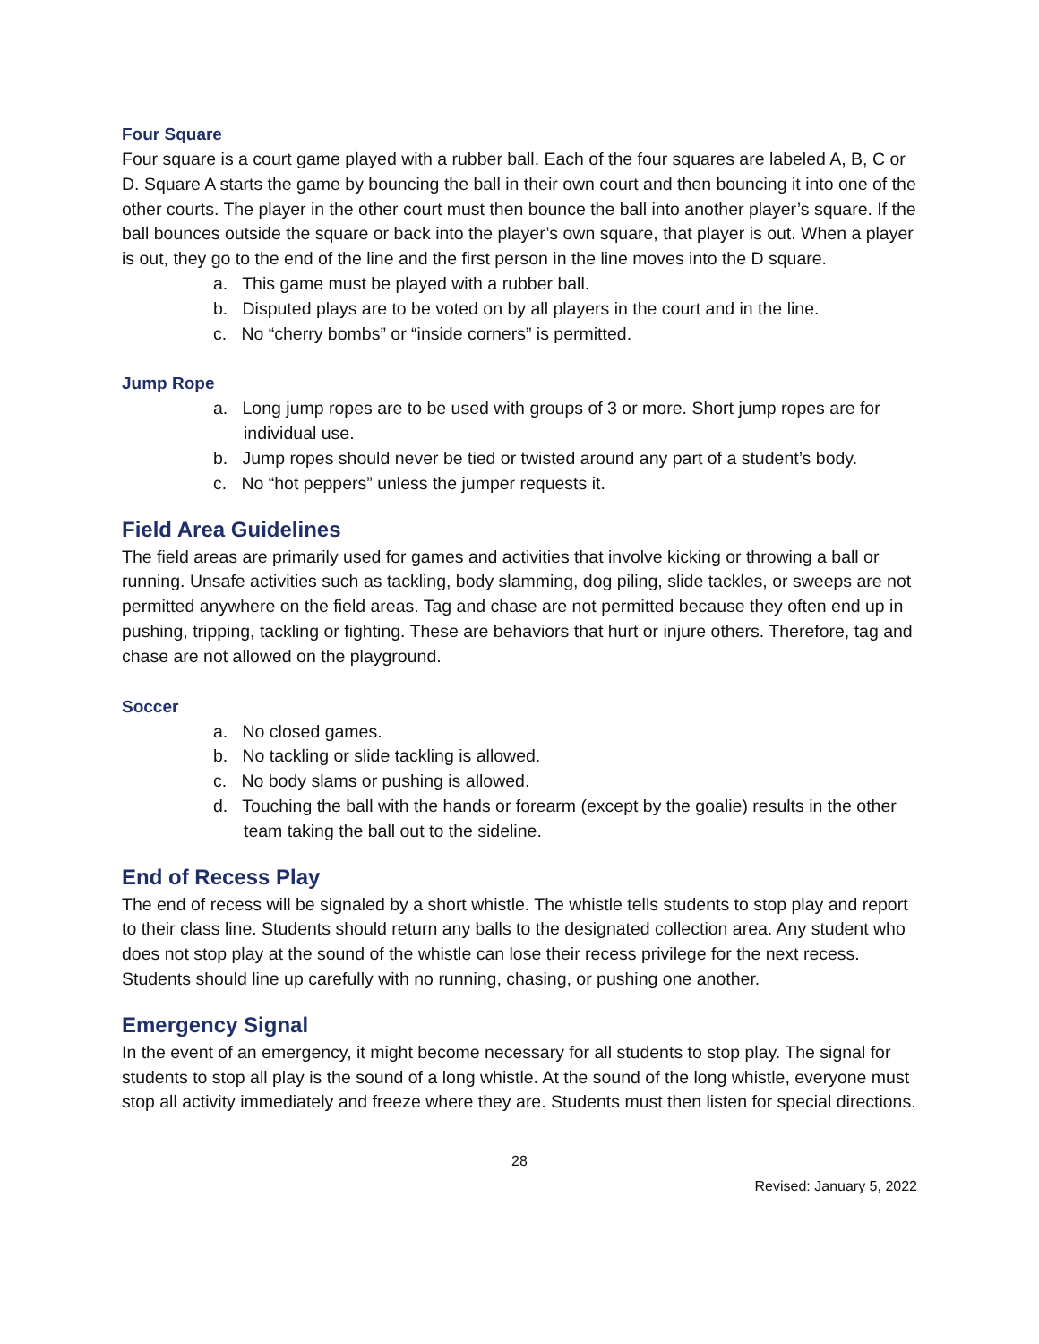Four Square
Four square is a court game played with a rubber ball. Each of the four squares are labeled A, B, C or D. Square A starts the game by bouncing the ball in their own court and then bouncing it into one of the other courts. The player in the other court must then bounce the ball into another player’s square. If the ball bounces outside the square or back into the player’s own square, that player is out. When a player is out, they go to the end of the line and the first person in the line moves into the D square.
a. This game must be played with a rubber ball.
b. Disputed plays are to be voted on by all players in the court and in the line.
c. No “cherry bombs” or “inside corners” is permitted.
Jump Rope
a. Long jump ropes are to be used with groups of 3 or more. Short jump ropes are for individual use.
b. Jump ropes should never be tied or twisted around any part of a student’s body.
c. No “hot peppers” unless the jumper requests it.
Field Area Guidelines
The field areas are primarily used for games and activities that involve kicking or throwing a ball or running. Unsafe activities such as tackling, body slamming, dog piling, slide tackles, or sweeps are not permitted anywhere on the field areas. Tag and chase are not permitted because they often end up in pushing, tripping, tackling or fighting. These are behaviors that hurt or injure others. Therefore, tag and chase are not allowed on the playground.
Soccer
a. No closed games.
b. No tackling or slide tackling is allowed.
c. No body slams or pushing is allowed.
d. Touching the ball with the hands or forearm (except by the goalie) results in the other team taking the ball out to the sideline.
End of Recess Play
The end of recess will be signaled by a short whistle. The whistle tells students to stop play and report to their class line. Students should return any balls to the designated collection area. Any student who does not stop play at the sound of the whistle can lose their recess privilege for the next recess. Students should line up carefully with no running, chasing, or pushing one another.
Emergency Signal
In the event of an emergency, it might become necessary for all students to stop play. The signal for students to stop all play is the sound of a long whistle. At the sound of the long whistle, everyone must stop all activity immediately and freeze where they are. Students must then listen for special directions.
28
Revised: January 5, 2022